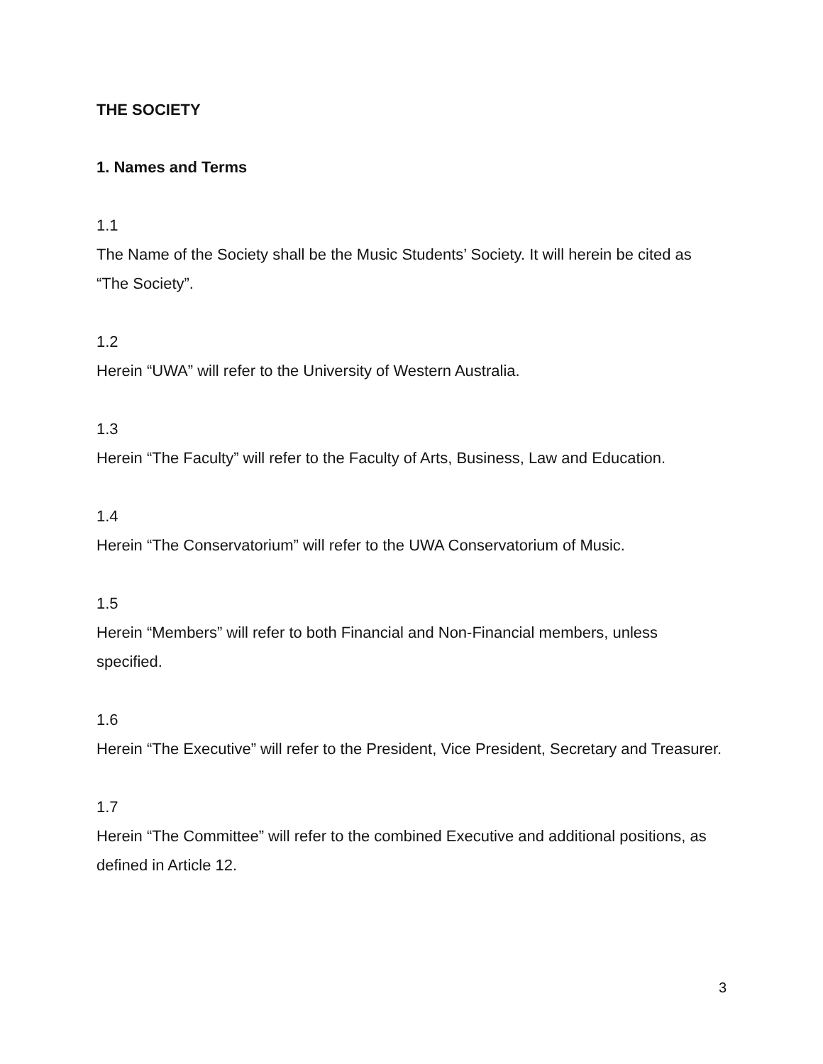THE SOCIETY
1. Names and Terms
1.1
The Name of the Society shall be the Music Students’ Society. It will herein be cited as “The Society”.
1.2
Herein “UWA” will refer to the University of Western Australia.
1.3
Herein “The Faculty” will refer to the Faculty of Arts, Business, Law and Education.
1.4
Herein “The Conservatorium” will refer to the UWA Conservatorium of Music.
1.5
Herein “Members” will refer to both Financial and Non-Financial members, unless specified.
1.6
Herein “The Executive” will refer to the President, Vice President, Secretary and Treasurer.
1.7
Herein “The Committee” will refer to the combined Executive and additional positions, as defined in Article 12.
3